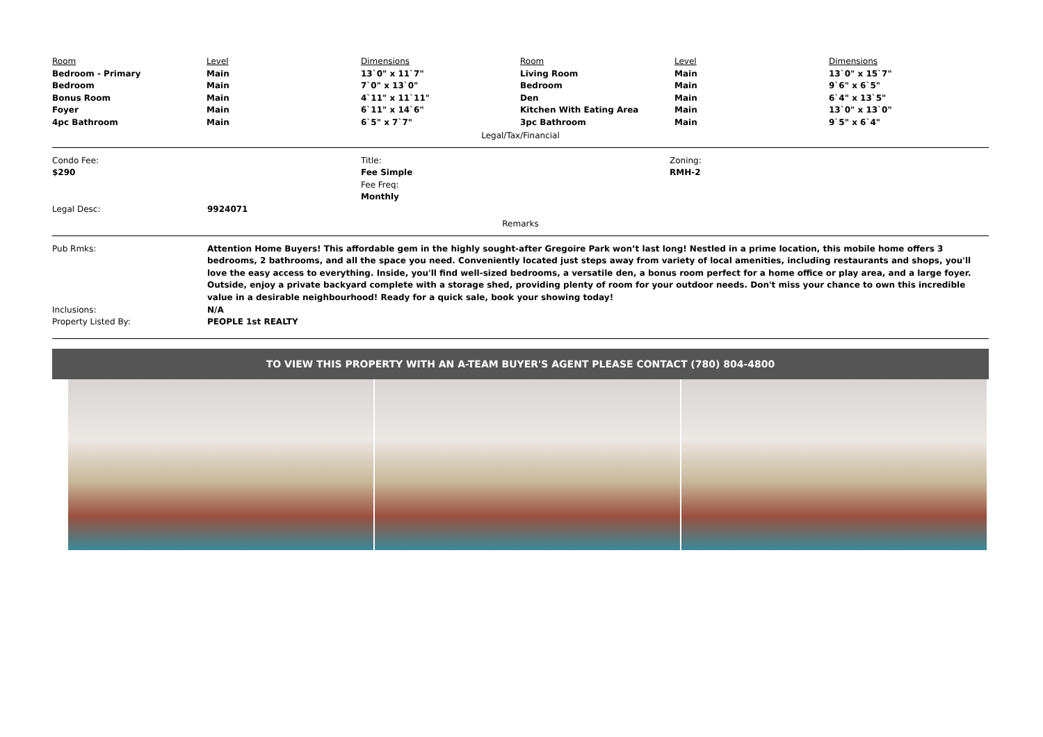| Room | Level | Dimensions | Room | Level | Dimensions |
| Bedroom - Primary | Main | 13`0" x 11`7" | Living Room | Main | 13`0" x 15`7" |
| Bedroom | Main | 7`0" x 13`0" | Bedroom | Main | 9`6" x 6`5" |
| Bonus Room | Main | 4`11" x 11`11" | Den | Main | 6`4" x 13`5" |
| Foyer | Main | 6`11" x 14`6" | Kitchen With Eating Area | Main | 13`0" x 13`0" |
| 4pc Bathroom | Main | 6`5" x 7`7" | 3pc Bathroom | Main | 9`5" x 6`4" |
Legal/Tax/Financial
| Condo Fee: $290 | Title: Fee Simple Fee Freq: Monthly | Zoning: RMH-2 |
| Legal Desc: | 9924071 |
Remarks
| Pub Rmks: | Attention Home Buyers! This affordable gem in the highly sought-after Gregoire Park won’t last long! Nestled in a prime location, this mobile home offers 3 bedrooms, 2 bathrooms, and all the space you need. Conveniently located just steps away from variety of local amenities, including restaurants and shops, you'll love the easy access to everything. Inside, you'll find well-sized bedrooms, a versatile den, a bonus room perfect for a home office or play area, and a large foyer. Outside, enjoy a private backyard complete with a storage shed, providing plenty of room for your outdoor needs. Don't miss your chance to own this incredible value in a desirable neighbourhood! Ready for a quick sale, book your showing today! |
| Inclusions: | N/A |
| Property Listed By: | PEOPLE 1st REALTY |
TO VIEW THIS PROPERTY WITH AN A-TEAM BUYER'S AGENT PLEASE CONTACT (780) 804-4800